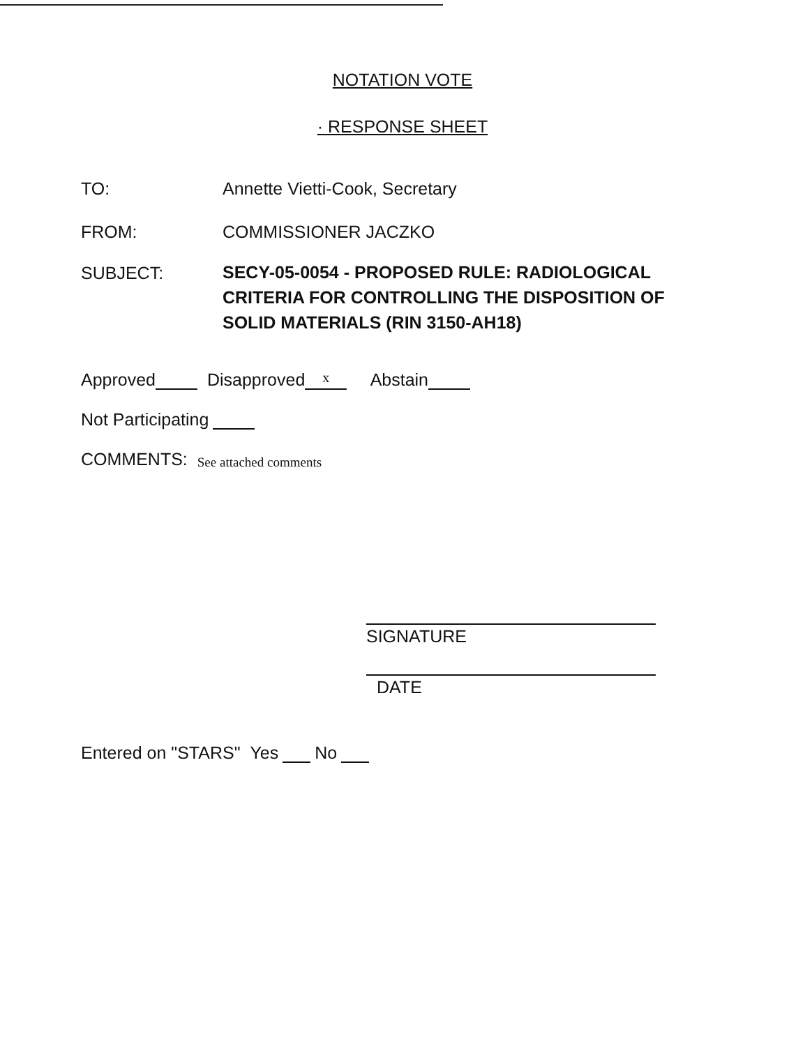NOTATION VOTE
· RESPONSE SHEET
TO: Annette Vietti-Cook, Secretary
FROM: COMMISSIONER JACZKO
SUBJECT:
SECY-05-0054 - PROPOSED RULE: RADIOLOGICAL
CRITERIA FOR CONTROLLING THE DISPOSITION OF
SOLID MATERIALS (RIN 3150-AH18)
Approved Disapproved x Abstain
Not Participating
COMMENTS: See attached comments
SIGNATURE
DATE
Entered on "STARS" Yes No